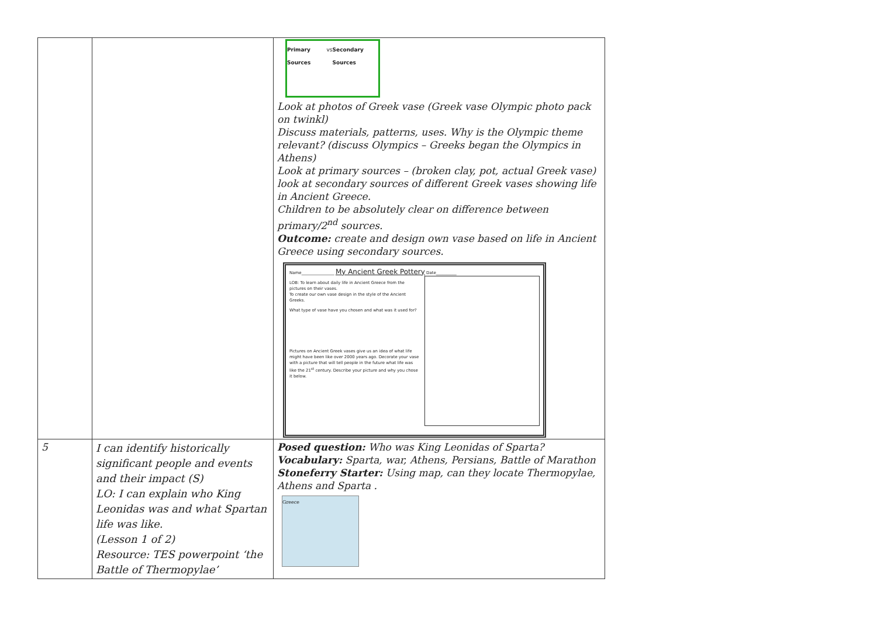| | | Primary Sources vs Secondary Sources Look at photos of Greek vase (Greek vase Olympic photo pack on twinkl) Discuss materials, patterns, uses. Why is the Olympic theme relevant? (discuss Olympics – Greeks began the Olympics in Athens) Look at primary sources – (broken clay, pot, actual Greek vase) look at secondary sources of different Greek vases showing life in Ancient Greece. Children to be absolutely clear on difference between primary/2<sup>nd</sup> sources. Outcome: create and design own vase based on life in Ancient Greece using secondary sources. Name________________ My Ancient Greek Pottery Date__________ LOB: To learn about daily life in Ancient Greece from the pictures on their vases. To create our own vase design in the style of the Ancient Greeks. What type of vase have you chosen and what was it used for? Pictures on Ancient Greek vases give us an idea of what life might have been like over 2000 years ago. Decorate your vase with a picture that will tell people in the future what life was like the 21<sup>st</sup> century. Describe your picture and why you chose it below. |
| 5 | I can identify historically significant people and events and their impact (S) LO: I can explain who King Leonidas was and what Spartan life was like. (Lesson 1 of 2) Resource: TES powerpoint ‘the Battle of Thermopylae’ | Posed question: Who was King Leonidas of Sparta? Vocabulary: Sparta, war, Athens, Persians, Battle of Marathon Stoneferry Starter: Using map, can they locate Thermopylae, Athens and Sparta . Greece |